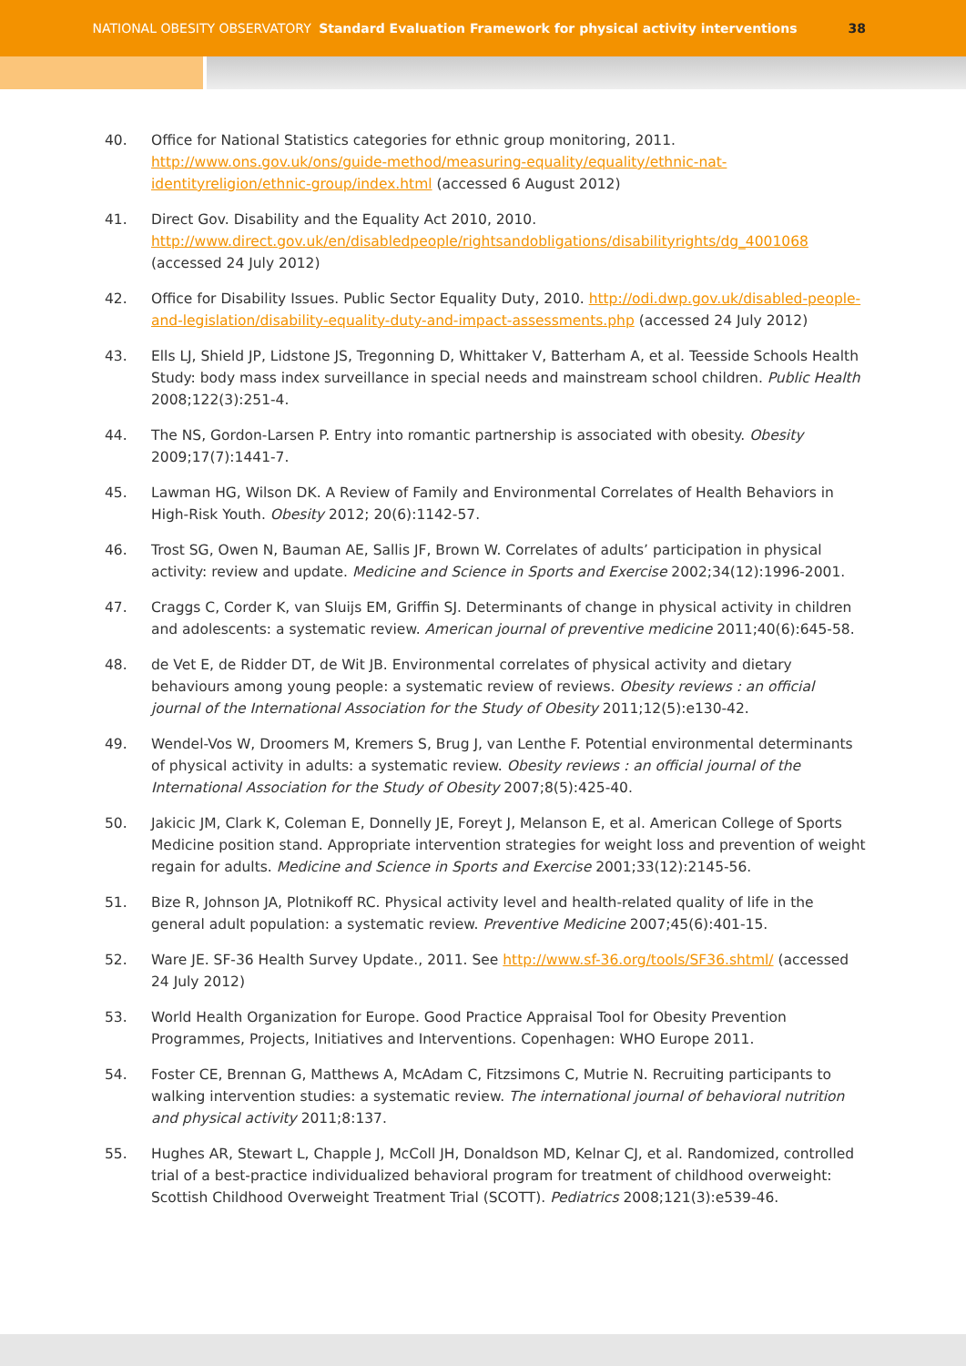NATIONAL OBESITY OBSERVATORY Standard Evaluation Framework for physical activity interventions 38
40. Office for National Statistics categories for ethnic group monitoring, 2011. http://www.ons.gov.uk/ons/guide-method/measuring-equality/equality/ethnic-nat-identityreligion/ethnic-group/index.html (accessed 6 August 2012)
41. Direct Gov. Disability and the Equality Act 2010, 2010. http://www.direct.gov.uk/en/disabledpeople/rightsandobligations/disabilityrights/dg_4001068 (accessed 24 July 2012)
42. Office for Disability Issues. Public Sector Equality Duty, 2010. http://odi.dwp.gov.uk/disabled-people-and-legislation/disability-equality-duty-and-impact-assessments.php (accessed 24 July 2012)
43. Ells LJ, Shield JP, Lidstone JS, Tregonning D, Whittaker V, Batterham A, et al. Teesside Schools Health Study: body mass index surveillance in special needs and mainstream school children. Public Health 2008;122(3):251-4.
44. The NS, Gordon-Larsen P. Entry into romantic partnership is associated with obesity. Obesity 2009;17(7):1441-7.
45. Lawman HG, Wilson DK. A Review of Family and Environmental Correlates of Health Behaviors in High-Risk Youth. Obesity 2012; 20(6):1142-57.
46. Trost SG, Owen N, Bauman AE, Sallis JF, Brown W. Correlates of adults’ participation in physical activity: review and update. Medicine and Science in Sports and Exercise 2002;34(12):1996-2001.
47. Craggs C, Corder K, van Sluijs EM, Griffin SJ. Determinants of change in physical activity in children and adolescents: a systematic review. American journal of preventive medicine 2011;40(6):645-58.
48. de Vet E, de Ridder DT, de Wit JB. Environmental correlates of physical activity and dietary behaviours among young people: a systematic review of reviews. Obesity reviews : an official journal of the International Association for the Study of Obesity 2011;12(5):e130-42.
49. Wendel-Vos W, Droomers M, Kremers S, Brug J, van Lenthe F. Potential environmental determinants of physical activity in adults: a systematic review. Obesity reviews : an official journal of the International Association for the Study of Obesity 2007;8(5):425-40.
50. Jakicic JM, Clark K, Coleman E, Donnelly JE, Foreyt J, Melanson E, et al. American College of Sports Medicine position stand. Appropriate intervention strategies for weight loss and prevention of weight regain for adults. Medicine and Science in Sports and Exercise 2001;33(12):2145-56.
51. Bize R, Johnson JA, Plotnikoff RC. Physical activity level and health-related quality of life in the general adult population: a systematic review. Preventive Medicine 2007;45(6):401-15.
52. Ware JE. SF-36 Health Survey Update., 2011. See http://www.sf-36.org/tools/SF36.shtml/ (accessed 24 July 2012)
53. World Health Organization for Europe. Good Practice Appraisal Tool for Obesity Prevention Programmes, Projects, Initiatives and Interventions. Copenhagen: WHO Europe 2011.
54. Foster CE, Brennan G, Matthews A, McAdam C, Fitzsimons C, Mutrie N. Recruiting participants to walking intervention studies: a systematic review. The international journal of behavioral nutrition and physical activity 2011;8:137.
55. Hughes AR, Stewart L, Chapple J, McColl JH, Donaldson MD, Kelnar CJ, et al. Randomized, controlled trial of a best-practice individualized behavioral program for treatment of childhood overweight: Scottish Childhood Overweight Treatment Trial (SCOTT). Pediatrics 2008;121(3):e539-46.